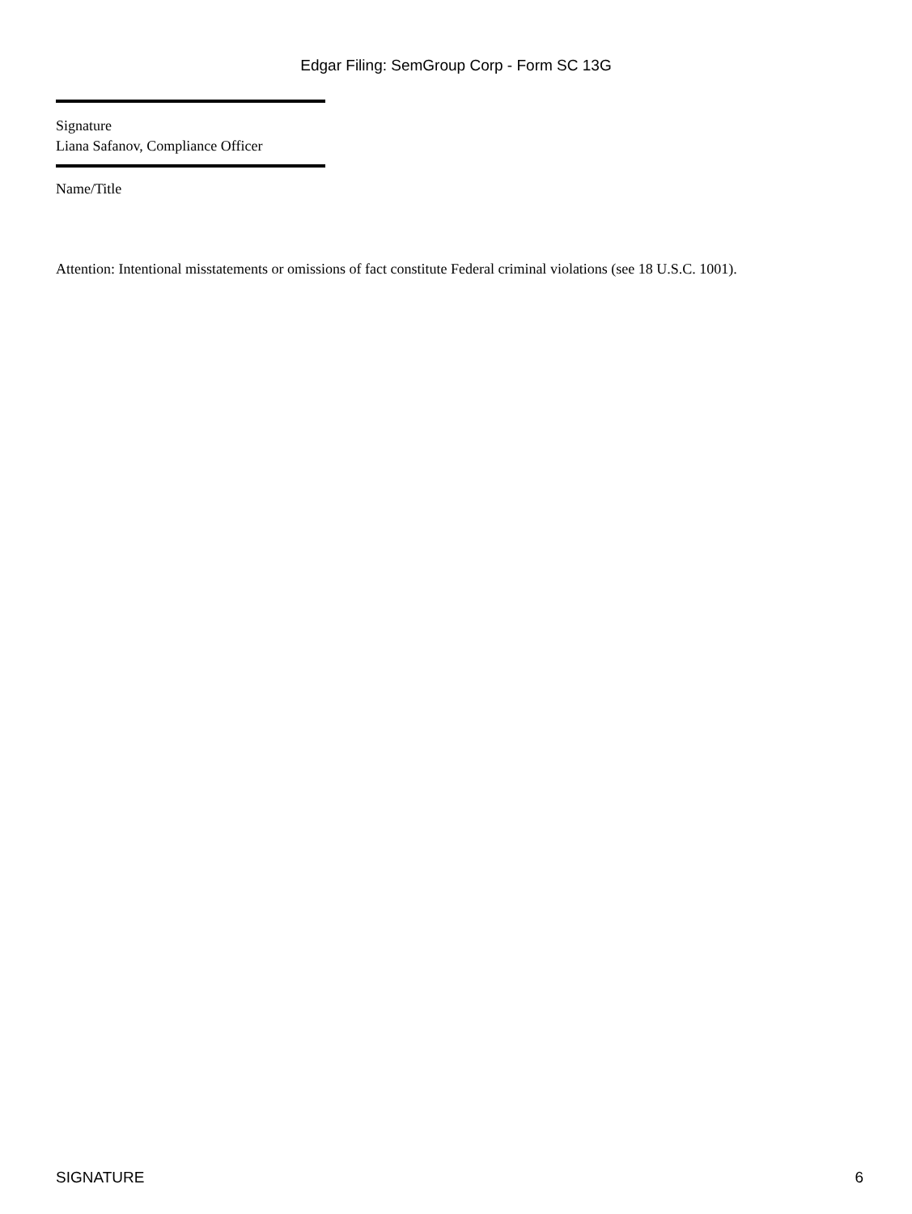Edgar Filing: SemGroup Corp - Form SC 13G
Signature
Liana Safanov, Compliance Officer
Name/Title
Attention: Intentional misstatements or omissions of fact constitute Federal criminal violations (see 18 U.S.C. 1001).
SIGNATURE 6